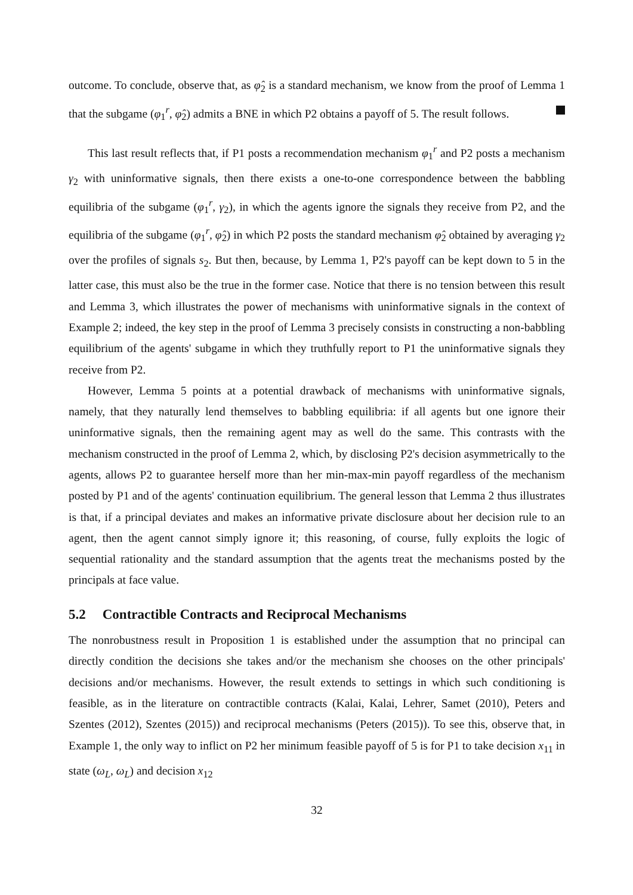outcome. To conclude, observe that, as φ̂<sub>2</sub> is a standard mechanism, we know from the proof of Lemma 1 that the subgame (φ<sub>1</sub><sup>r</sup>, φ̂<sub>2</sub>) admits a BNE in which P2 obtains a payoff of 5. The result follows.
This last result reflects that, if P1 posts a recommendation mechanism φ<sub>1</sub><sup>r</sup> and P2 posts a mechanism γ<sub>2</sub> with uninformative signals, then there exists a one-to-one correspondence between the babbling equilibria of the subgame (φ<sub>1</sub><sup>r</sup>, γ<sub>2</sub>), in which the agents ignore the signals they receive from P2, and the equilibria of the subgame (φ<sub>1</sub><sup>r</sup>, φ̂<sub>2</sub>) in which P2 posts the standard mechanism φ̂<sub>2</sub> obtained by averaging γ<sub>2</sub> over the profiles of signals s<sub>2</sub>. But then, because, by Lemma 1, P2's payoff can be kept down to 5 in the latter case, this must also be the true in the former case. Notice that there is no tension between this result and Lemma 3, which illustrates the power of mechanisms with uninformative signals in the context of Example 2; indeed, the key step in the proof of Lemma 3 precisely consists in constructing a non-babbling equilibrium of the agents' subgame in which they truthfully report to P1 the uninformative signals they receive from P2.
However, Lemma 5 points at a potential drawback of mechanisms with uninformative signals, namely, that they naturally lend themselves to babbling equilibria: if all agents but one ignore their uninformative signals, then the remaining agent may as well do the same. This contrasts with the mechanism constructed in the proof of Lemma 2, which, by disclosing P2's decision asymmetrically to the agents, allows P2 to guarantee herself more than her min-max-min payoff regardless of the mechanism posted by P1 and of the agents' continuation equilibrium. The general lesson that Lemma 2 thus illustrates is that, if a principal deviates and makes an informative private disclosure about her decision rule to an agent, then the agent cannot simply ignore it; this reasoning, of course, fully exploits the logic of sequential rationality and the standard assumption that the agents treat the mechanisms posted by the principals at face value.
5.2 Contractible Contracts and Reciprocal Mechanisms
The nonrobustness result in Proposition 1 is established under the assumption that no principal can directly condition the decisions she takes and/or the mechanism she chooses on the other principals' decisions and/or mechanisms. However, the result extends to settings in which such conditioning is feasible, as in the literature on contractible contracts (Kalai, Kalai, Lehrer, Samet (2010), Peters and Szentes (2012), Szentes (2015)) and reciprocal mechanisms (Peters (2015)). To see this, observe that, in Example 1, the only way to inflict on P2 her minimum feasible payoff of 5 is for P1 to take decision x<sub>11</sub> in state (ω<sub>L</sub>, ω<sub>L</sub>) and decision x<sub>12</sub>
32